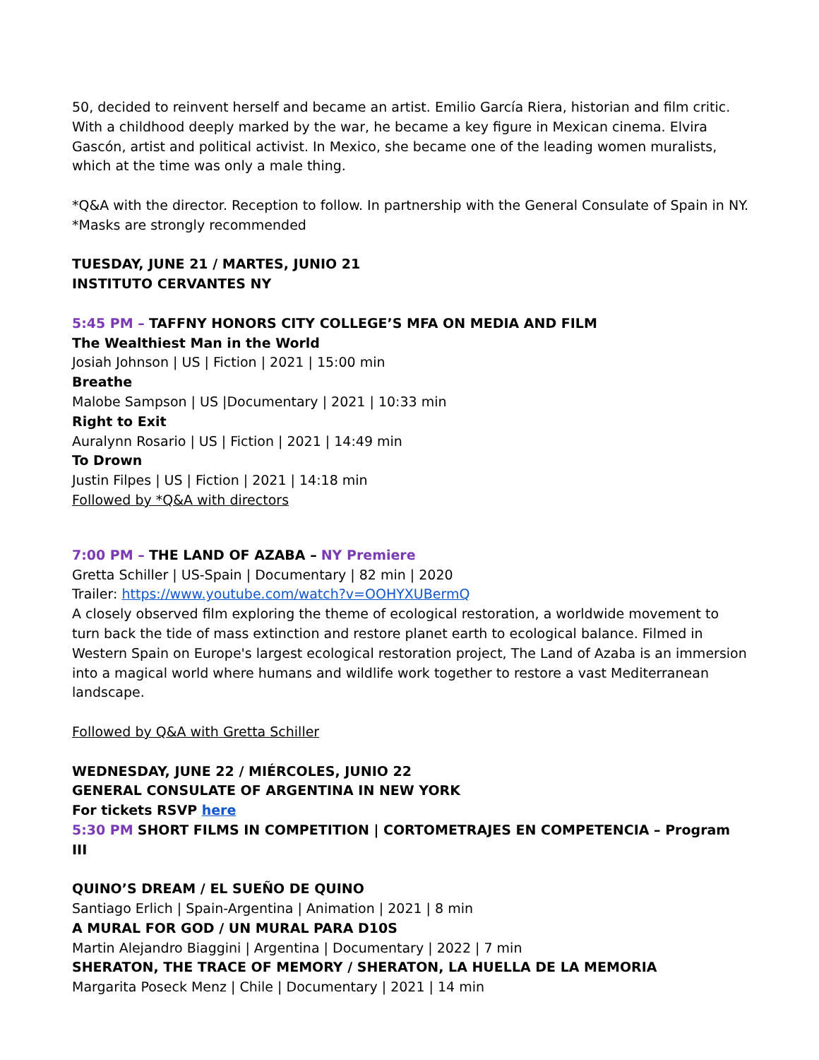50, decided to reinvent herself and became an artist. Emilio García Riera, historian and film critic. With a childhood deeply marked by the war, he became a key figure in Mexican cinema. Elvira Gascón, artist and political activist. In Mexico, she became one of the leading women muralists, which at the time was only a male thing.
*Q&A with the director. Reception to follow. In partnership with the General Consulate of Spain in NY.
*Masks are strongly recommended
TUESDAY, JUNE 21 / MARTES, JUNIO 21
INSTITUTO CERVANTES NY
5:45 PM – TAFFNY HONORS CITY COLLEGE’S MFA ON MEDIA AND FILM
The Wealthiest Man in the World
Josiah Johnson | US | Fiction | 2021 | 15:00 min
Breathe
Malobe Sampson | US |Documentary | 2021 | 10:33 min
Right to Exit
Auralynn Rosario | US | Fiction | 2021 | 14:49 min
To Drown
Justin Filpes | US | Fiction | 2021 | 14:18 min
Followed by *Q&A with directors
7:00 PM – THE LAND OF AZABA – NY Premiere
Gretta Schiller | US-Spain | Documentary | 82 min | 2020
Trailer: https://www.youtube.com/watch?v=OOHYXUBermQ
A closely observed film exploring the theme of ecological restoration, a worldwide movement to turn back the tide of mass extinction and restore planet earth to ecological balance. Filmed in Western Spain on Europe's largest ecological restoration project, The Land of Azaba is an immersion into a magical world where humans and wildlife work together to restore a vast Mediterranean landscape.
Followed by Q&A with Gretta Schiller
WEDNESDAY, JUNE 22 / MIÉRCOLES, JUNIO 22
GENERAL CONSULATE OF ARGENTINA IN NEW YORK
For tickets RSVP here
5:30 PM SHORT FILMS IN COMPETITION | CORTOMETRAJES EN COMPETENCIA – Program III
QUINO’S DREAM / EL SUEÑO DE QUINO
Santiago Erlich | Spain-Argentina | Animation | 2021 | 8 min
A MURAL FOR GOD / UN MURAL PARA D10S
Martin Alejandro Biaggini | Argentina | Documentary | 2022 | 7 min
SHERATON, THE TRACE OF MEMORY / SHERATON, LA HUELLA DE LA MEMORIA
Margarita Poseck Menz | Chile | Documentary | 2021 | 14 min